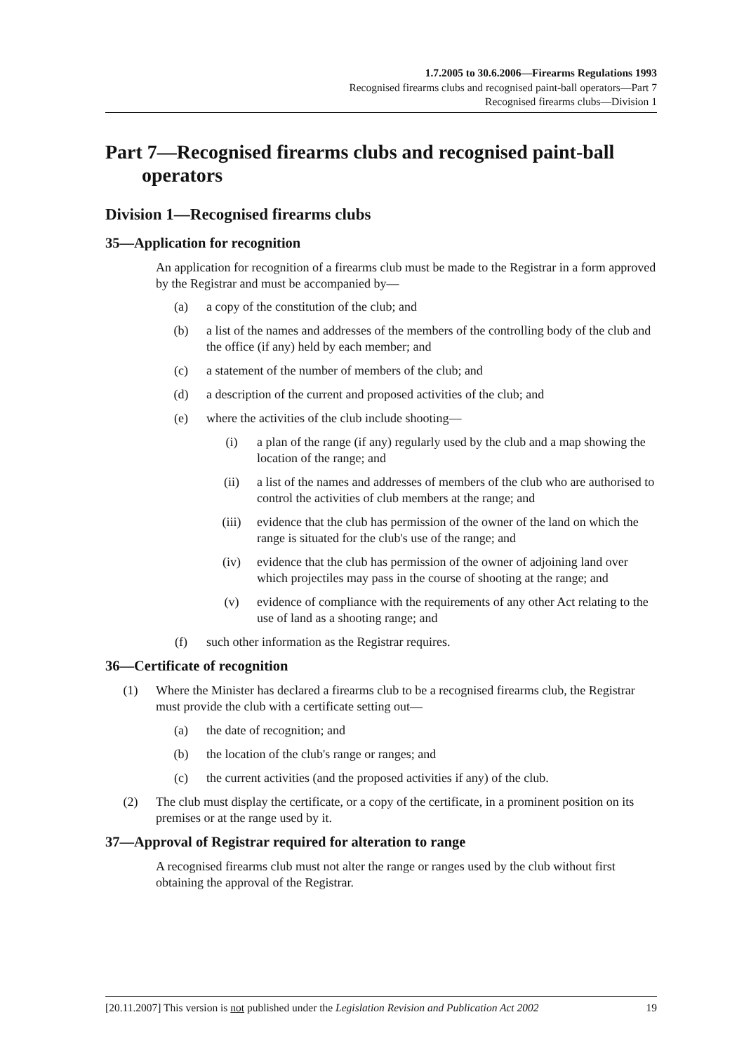1.7.2005 to 30.6.2006—Firearms Regulations 1993
Recognised firearms clubs and recognised paint-ball operators—Part 7
Recognised firearms clubs—Division 1
Part 7—Recognised firearms clubs and recognised paint-ball operators
Division 1—Recognised firearms clubs
35—Application for recognition
An application for recognition of a firearms club must be made to the Registrar in a form approved by the Registrar and must be accompanied by—
(a) a copy of the constitution of the club; and
(b) a list of the names and addresses of the members of the controlling body of the club and the office (if any) held by each member; and
(c) a statement of the number of members of the club; and
(d) a description of the current and proposed activities of the club; and
(e) where the activities of the club include shooting—
(i) a plan of the range (if any) regularly used by the club and a map showing the location of the range; and
(ii) a list of the names and addresses of members of the club who are authorised to control the activities of club members at the range; and
(iii) evidence that the club has permission of the owner of the land on which the range is situated for the club's use of the range; and
(iv) evidence that the club has permission of the owner of adjoining land over which projectiles may pass in the course of shooting at the range; and
(v) evidence of compliance with the requirements of any other Act relating to the use of land as a shooting range; and
(f) such other information as the Registrar requires.
36—Certificate of recognition
(1) Where the Minister has declared a firearms club to be a recognised firearms club, the Registrar must provide the club with a certificate setting out—
(a) the date of recognition; and
(b) the location of the club's range or ranges; and
(c) the current activities (and the proposed activities if any) of the club.
(2) The club must display the certificate, or a copy of the certificate, in a prominent position on its premises or at the range used by it.
37—Approval of Registrar required for alteration to range
A recognised firearms club must not alter the range or ranges used by the club without first obtaining the approval of the Registrar.
[20.11.2007] This version is not published under the Legislation Revision and Publication Act 2002 19